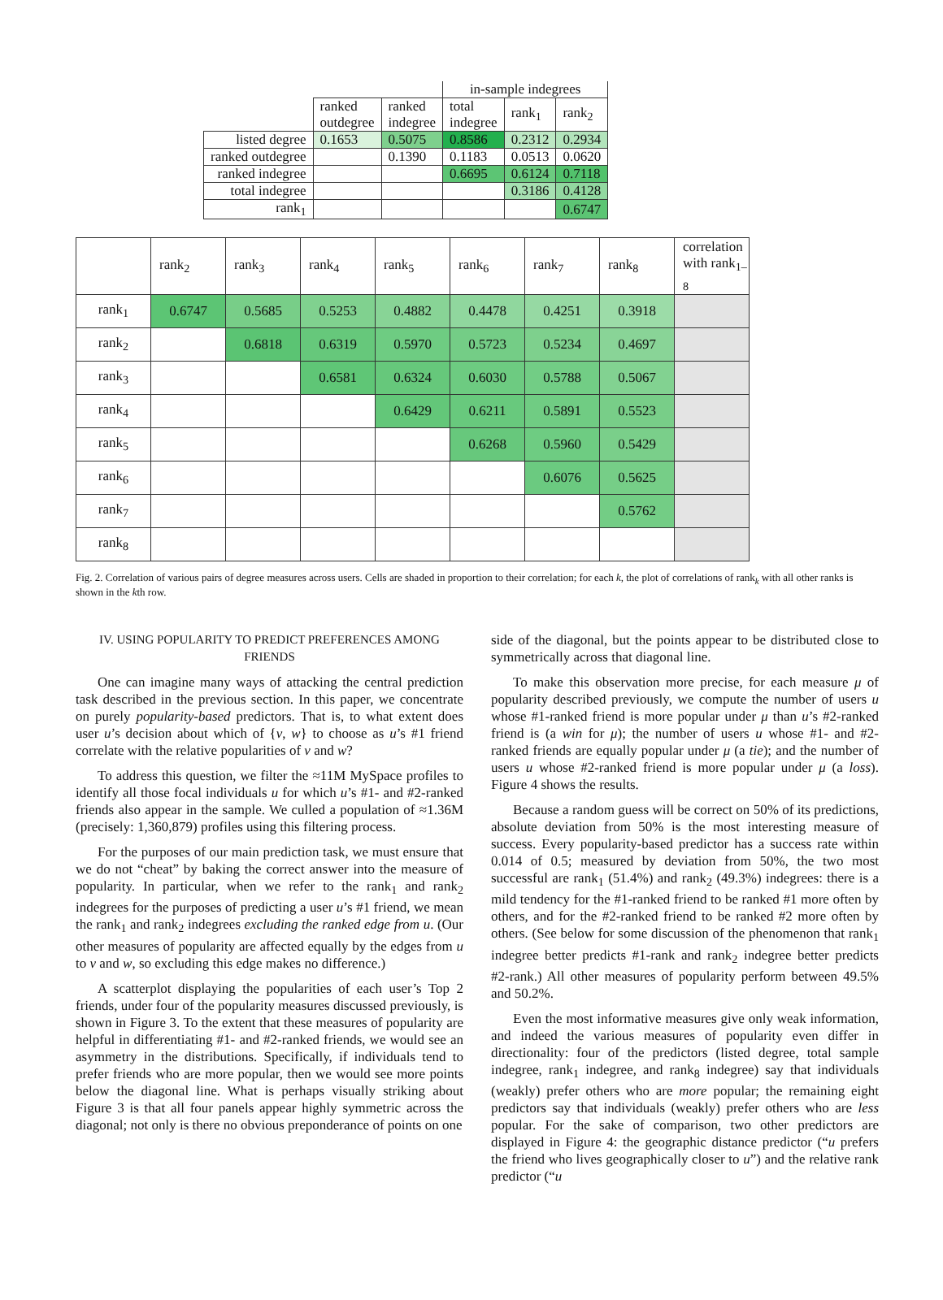| | | | in-sample indegrees | | |
| | ranked outdegree | ranked indegree | total indegree | rank<sub>1</sub> | rank<sub>2</sub> |
| listed degree | 0.1653 | 0.5075 | 0.8586 | 0.2312 | 0.2934 |
| ranked outdegree | | 0.1390 | 0.1183 | 0.0513 | 0.0620 |
| ranked indegree | | | 0.6695 | 0.6124 | 0.7118 |
| total indegree | | | | 0.3186 | 0.4128 |
| rank<sub>1</sub> | | | | | 0.6747 |
| | rank<sub>2</sub> | rank<sub>3</sub> | rank<sub>4</sub> | rank<sub>5</sub> | rank<sub>6</sub> | rank<sub>7</sub> | rank<sub>8</sub> | correlation with rank<sub>1–8</sub> |
| --- | --- | --- | --- | --- | --- | --- | --- | --- |
| rank<sub>1</sub> | 0.6747 | 0.5685 | 0.5253 | 0.4882 | 0.4478 | 0.4251 | 0.3918 | |
| rank<sub>2</sub> | | 0.6818 | 0.6319 | 0.5970 | 0.5723 | 0.5234 | 0.4697 | |
| rank<sub>3</sub> | | | 0.6581 | 0.6324 | 0.6030 | 0.5788 | 0.5067 | |
| rank<sub>4</sub> | | | | 0.6429 | 0.6211 | 0.5891 | 0.5523 | |
| rank<sub>5</sub> | | | | | 0.6268 | 0.5960 | 0.5429 | |
| rank<sub>6</sub> | | | | | | 0.6076 | 0.5625 | |
| rank<sub>7</sub> | | | | | | | 0.5762 | |
| rank<sub>8</sub> | | | | | | | | |
Fig. 2. Correlation of various pairs of degree measures across users. Cells are shaded in proportion to their correlation; for each k, the plot of correlations of rank<sub>k</sub> with all other ranks is shown in the kth row.
IV. USING POPULARITY TO PREDICT PREFERENCES AMONG FRIENDS
One can imagine many ways of attacking the central prediction task described in the previous section. In this paper, we concentrate on purely popularity-based predictors. That is, to what extent does user u’s decision about which of {v, w} to choose as u’s #1 friend correlate with the relative popularities of v and w?
To address this question, we filter the ≈11M MySpace profiles to identify all those focal individuals u for which u’s #1- and #2-ranked friends also appear in the sample. We culled a population of ≈1.36M (precisely: 1,360,879) profiles using this filtering process.
For the purposes of our main prediction task, we must ensure that we do not “cheat” by baking the correct answer into the measure of popularity. In particular, when we refer to the rank<sub>1</sub> and rank<sub>2</sub> indegrees for the purposes of predicting a user u’s #1 friend, we mean the rank<sub>1</sub> and rank<sub>2</sub> indegrees excluding the ranked edge from u. (Our other measures of popularity are affected equally by the edges from u to v and w, so excluding this edge makes no difference.)
A scatterplot displaying the popularities of each user’s Top 2 friends, under four of the popularity measures discussed previously, is shown in Figure 3. To the extent that these measures of popularity are helpful in differentiating #1- and #2-ranked friends, we would see an asymmetry in the distributions. Specifically, if individuals tend to prefer friends who are more popular, then we would see more points below the diagonal line. What is perhaps visually striking about Figure 3 is that all four panels appear highly symmetric across the diagonal; not only is there no obvious preponderance of points on one
side of the diagonal, but the points appear to be distributed close to symmetrically across that diagonal line.
To make this observation more precise, for each measure μ of popularity described previously, we compute the number of users u whose #1-ranked friend is more popular under μ than u’s #2-ranked friend is (a win for μ); the number of users u whose #1- and #2-ranked friends are equally popular under μ (a tie); and the number of users u whose #2-ranked friend is more popular under μ (a loss). Figure 4 shows the results.
Because a random guess will be correct on 50% of its predictions, absolute deviation from 50% is the most interesting measure of success. Every popularity-based predictor has a success rate within 0.014 of 0.5; measured by deviation from 50%, the two most successful are rank<sub>1</sub> (51.4%) and rank<sub>2</sub> (49.3%) indegrees: there is a mild tendency for the #1-ranked friend to be ranked #1 more often by others, and for the #2-ranked friend to be ranked #2 more often by others. (See below for some discussion of the phenomenon that rank<sub>1</sub> indegree better predicts #1-rank and rank<sub>2</sub> indegree better predicts #2-rank.) All other measures of popularity perform between 49.5% and 50.2%.
Even the most informative measures give only weak information, and indeed the various measures of popularity even differ in directionality: four of the predictors (listed degree, total sample indegree, rank<sub>1</sub> indegree, and rank<sub>8</sub> indegree) say that individuals (weakly) prefer others who are more popular; the remaining eight predictors say that individuals (weakly) prefer others who are less popular. For the sake of comparison, two other predictors are displayed in Figure 4: the geographic distance predictor (“u prefers the friend who lives geographically closer to u”) and the relative rank predictor (“u